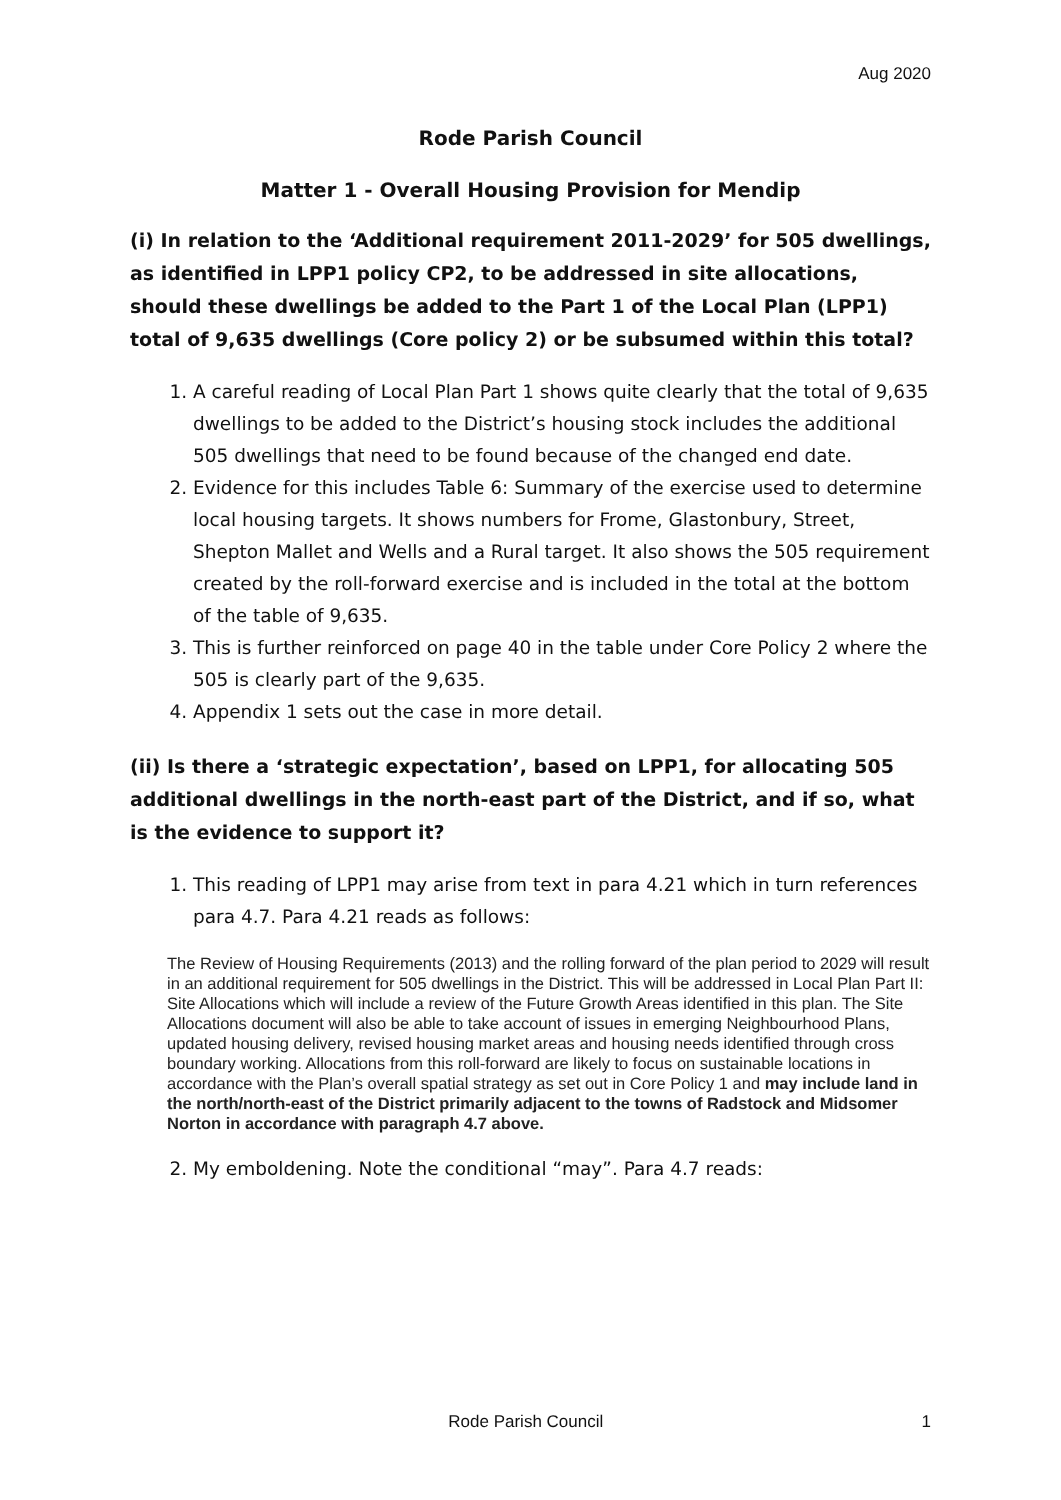Aug 2020
Rode Parish Council
Matter 1 - Overall Housing Provision for Mendip
(i) In relation to the ‘Additional requirement 2011-2029’ for 505 dwellings, as identified in LPP1 policy CP2, to be addressed in site allocations, should these dwellings be added to the Part 1 of the Local Plan (LPP1) total of 9,635 dwellings (Core policy 2) or be subsumed within this total?
1. A careful reading of Local Plan Part 1 shows quite clearly that the total of 9,635 dwellings to be added to the District’s housing stock includes the additional 505 dwellings that need to be found because of the changed end date.
2. Evidence for this includes Table 6: Summary of the exercise used to determine local housing targets. It shows numbers for Frome, Glastonbury, Street, Shepton Mallet and Wells and a Rural target. It also shows the 505 requirement created by the roll-forward exercise and is included in the total at the bottom of the table of 9,635.
3. This is further reinforced on page 40 in the table under Core Policy 2 where the 505 is clearly part of the 9,635.
4. Appendix 1 sets out the case in more detail.
(ii) Is there a ‘strategic expectation’, based on LPP1, for allocating 505 additional dwellings in the north-east part of the District, and if so, what is the evidence to support it?
1. This reading of LPP1 may arise from text in para 4.21 which in turn references para 4.7. Para 4.21 reads as follows:
The Review of Housing Requirements (2013) and the rolling forward of the plan period to 2029 will result in an additional requirement for 505 dwellings in the District. This will be addressed in Local Plan Part II: Site Allocations which will include a review of the Future Growth Areas identified in this plan. The Site Allocations document will also be able to take account of issues in emerging Neighbourhood Plans, updated housing delivery, revised housing market areas and housing needs identified through cross boundary working. Allocations from this roll-forward are likely to focus on sustainable locations in accordance with the Plan’s overall spatial strategy as set out in Core Policy 1 and may include land in the north/north-east of the District primarily adjacent to the towns of Radstock and Midsomer Norton in accordance with paragraph 4.7 above.
2. My emboldening. Note the conditional “may”. Para 4.7 reads:
Rode Parish Council 1